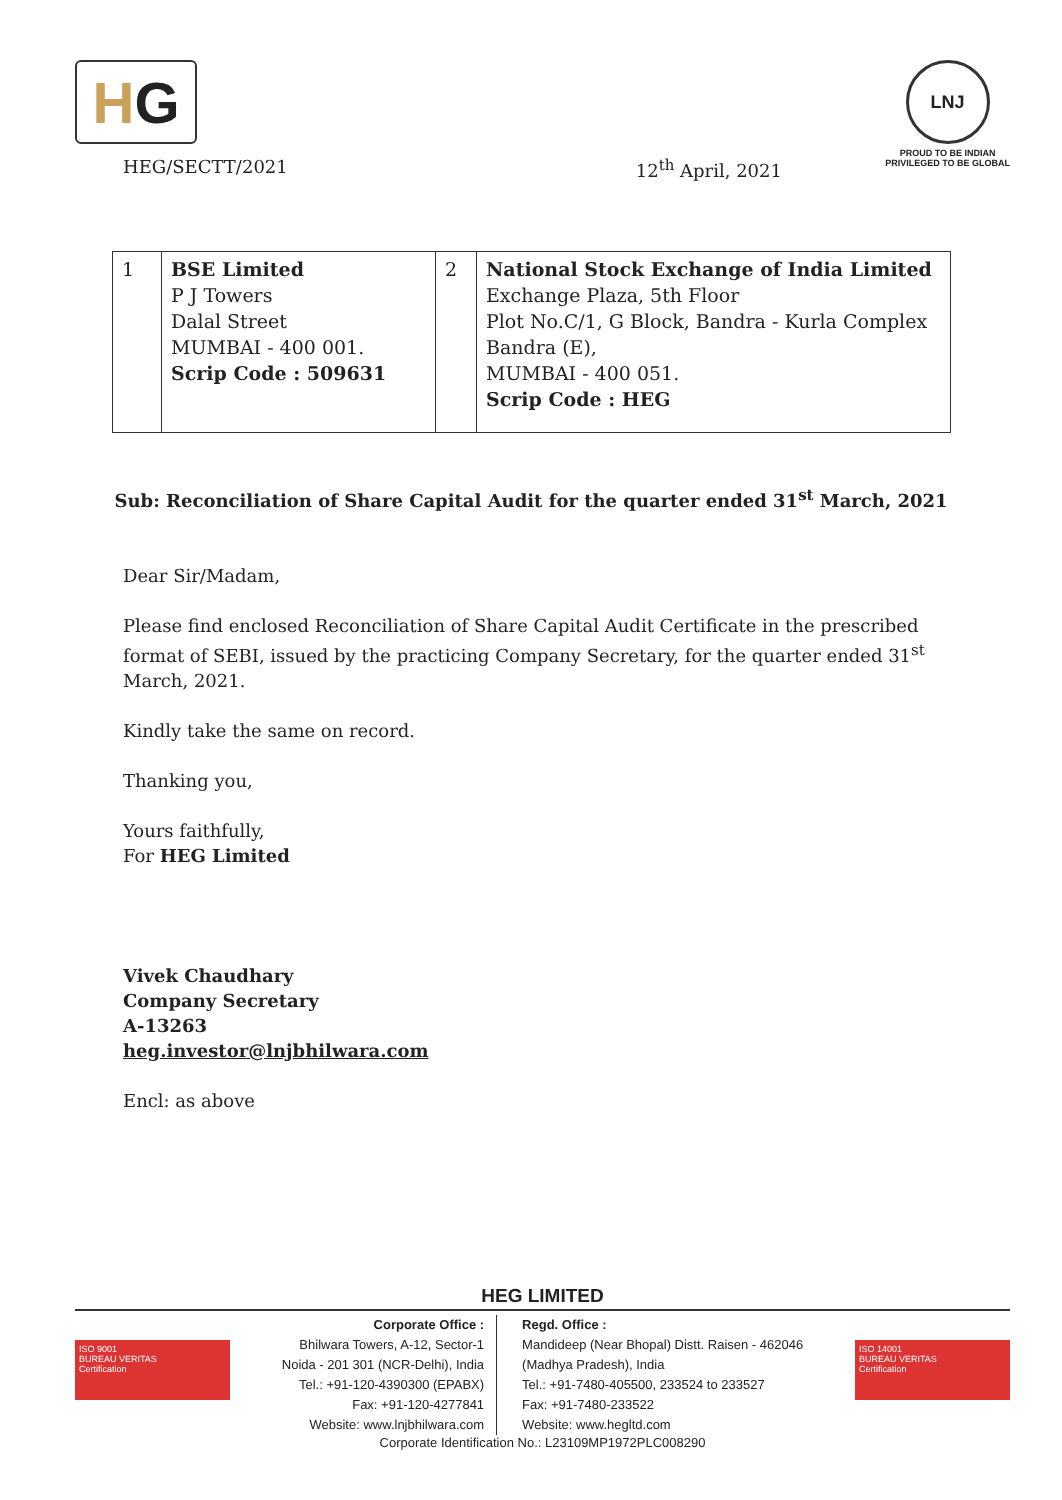H G
LNJ
PROUD TO BE INDIAN
PRIVILEGED TO BE GLOBAL
HEG/SECTT/2021 12<sup>th</sup> April, 2021
| 1 | BSE Limited P J Towers Dalal Street MUMBAI - 400 001. Scrip Code : 509631 | 2 | National Stock Exchange of India Limited Exchange Plaza, 5th Floor Plot No.C/1, G Block, Bandra - Kurla Complex Bandra (E), MUMBAI - 400 051. Scrip Code : HEG |
Sub: Reconciliation of Share Capital Audit for the quarter ended 31<sup>st</sup> March, 2021
Dear Sir/Madam,
Please find enclosed Reconciliation of Share Capital Audit Certificate in the prescribed format of SEBI, issued by the practicing Company Secretary, for the quarter ended 31<sup>st</sup> March, 2021.
Kindly take the same on record.
Thanking you,
Yours faithfully,
For HEG Limited
Vivek Chaudhary
Company Secretary
A-13263
heg.investor@lnjbhilwara.com
Encl: as above
HEG LIMITED
Corporate Office :
Bhilwara Towers, A-12, Sector-1
Noida - 201 301 (NCR-Delhi), India
Tel.: +91-120-4390300 (EPABX)
Fax: +91-120-4277841
Website: www.lnjbhilwara.com
Regd. Office :
Mandideep (Near Bhopal) Distt. Raisen - 462046
(Madhya Pradesh), India
Tel.: +91-7480-405500, 233524 to 233527
Fax: +91-7480-233522
Website: www.hegltd.com
Corporate Identification No.: L23109MP1972PLC008290
ISO 9001
BUREAU VERITAS
Certification
ISO 14001
BUREAU VERITAS
Certification